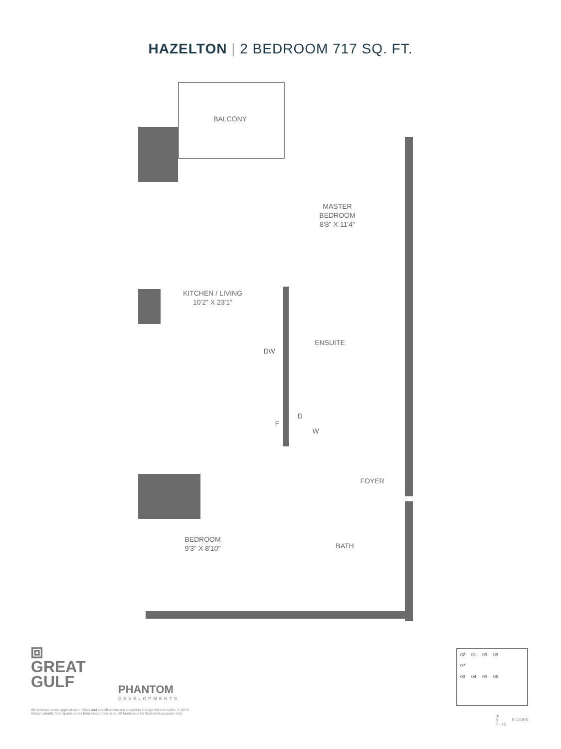HAZELTON | 2 BEDROOM 717 SQ. FT.
BALCONY
MASTER
BEDROOM
8'8" X 11'4"
KITCHEN / LIVING
10'2" X 23'1"
ENSUITE
DW
D
W
F
FOYER
BEDROOM
9'3" X 8'10"
BATH
⧈
GREAT
GULF
PHANTOM
DEVELOPMENTS
All dimensions are approximate. Sizes and specifications are subject to change without notice. E.&O.E.
Actual useable floor space varies from stated floor area. All furniture is for illustrative purpose only.
02 01 09 08
07
03 04 05 06
▲
N FLOORS 7 - 45